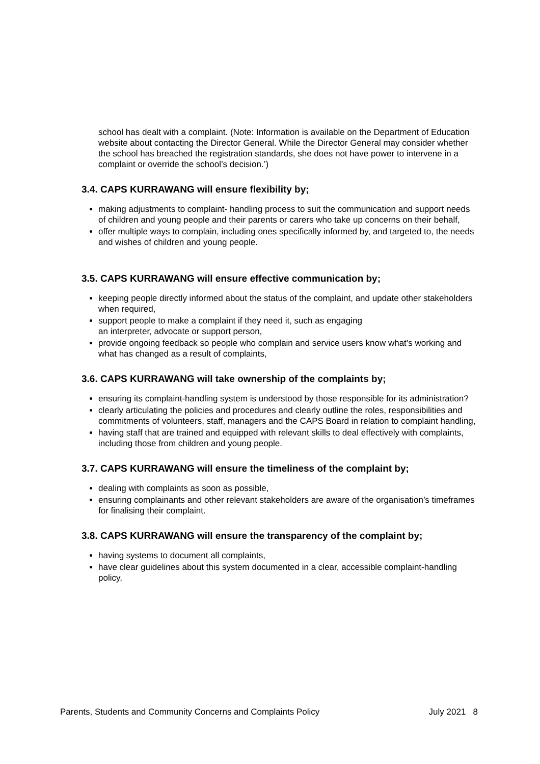school has dealt with a complaint. (Note: Information is available on the Department of Education website about contacting the Director General. While the Director General may consider whether the school has breached the registration standards, she does not have power to intervene in a complaint or override the school’s decision.’)
3.4. CAPS KURRAWANG will ensure flexibility by;
making adjustments to complaint- handling process to suit the communication and support needs of children and young people and their parents or carers who take up concerns on their behalf,
offer multiple ways to complain, including ones specifically informed by, and targeted to, the needs and wishes of children and young people.
3.5. CAPS KURRAWANG will ensure effective communication by;
keeping people directly informed about the status of the complaint, and update other stakeholders when required,
support people to make a complaint if they need it, such as engaging
an interpreter, advocate or support person,
provide ongoing feedback so people who complain and service users know what’s working and what has changed as a result of complaints,
3.6. CAPS KURRAWANG will take ownership of the complaints by;
ensuring its complaint-handling system is understood by those responsible for its administration?
clearly articulating the policies and procedures and clearly outline the roles, responsibilities and commitments of volunteers, staff, managers and the CAPS Board in relation to complaint handling,
having staff that are trained and equipped with relevant skills to deal effectively with complaints, including those from children and young people.
3.7. CAPS KURRAWANG will ensure the timeliness of the complaint by;
dealing with complaints as soon as possible,
ensuring complainants and other relevant stakeholders are aware of the organisation’s timeframes for finalising their complaint.
3.8. CAPS KURRAWANG will ensure the transparency of the complaint by;
having systems to document all complaints,
have clear guidelines about this system documented in a clear, accessible complaint-handling policy,
Parents, Students and Community Concerns and Complaints Policy July 2021 8